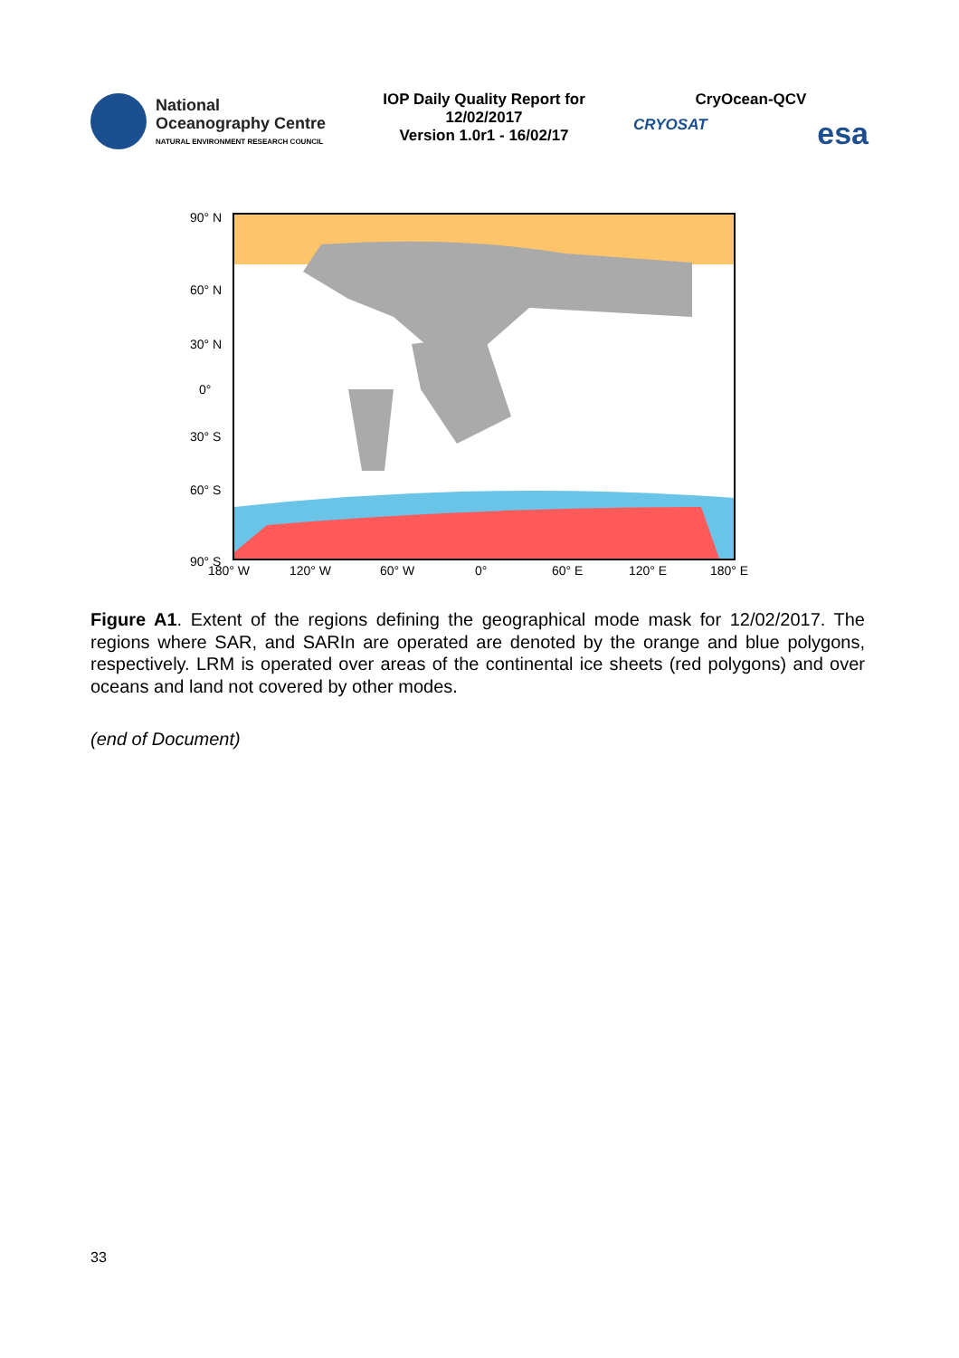National
Oceanography Centre
NATURAL ENVIRONMENT RESEARCH COUNCIL
IOP Daily Quality Report for
12/02/2017
Version 1.0r1 - 16/02/17
CryOcean-QCV
CRYOSAT esa
90° N
60° N
30° N
0°
30° S
60° S
90° S
180° W
120° W
60° W
0°
60° E
120° E
180° E
Figure A1. Extent of the regions defining the geographical mode mask for 12/02/2017. The regions where SAR, and SARIn are operated are denoted by the orange and blue polygons, respectively. LRM is operated over areas of the continental ice sheets (red polygons) and over oceans and land not covered by other modes.
(end of Document)
33